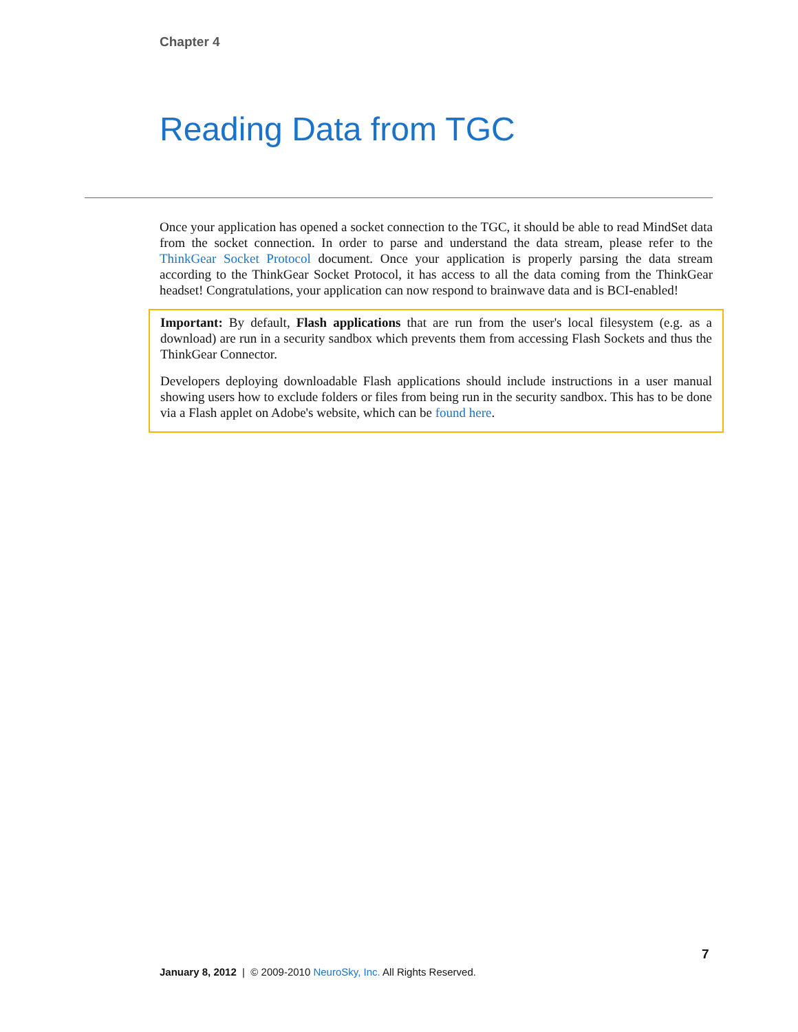Chapter 4
Reading Data from TGC
Once your application has opened a socket connection to the TGC, it should be able to read MindSet data from the socket connection. In order to parse and understand the data stream, please refer to the ThinkGear Socket Protocol document. Once your application is properly parsing the data stream according to the ThinkGear Socket Protocol, it has access to all the data coming from the ThinkGear headset! Congratulations, your application can now respond to brainwave data and is BCI-enabled!
Important: By default, Flash applications that are run from the user's local filesystem (e.g. as a download) are run in a security sandbox which prevents them from accessing Flash Sockets and thus the ThinkGear Connector.
Developers deploying downloadable Flash applications should include instructions in a user manual showing users how to exclude folders or files from being run in the security sandbox. This has to be done via a Flash applet on Adobe's website, which can be found here.
7
January 8, 2012 | © 2009-2010 NeuroSky, Inc. All Rights Reserved.